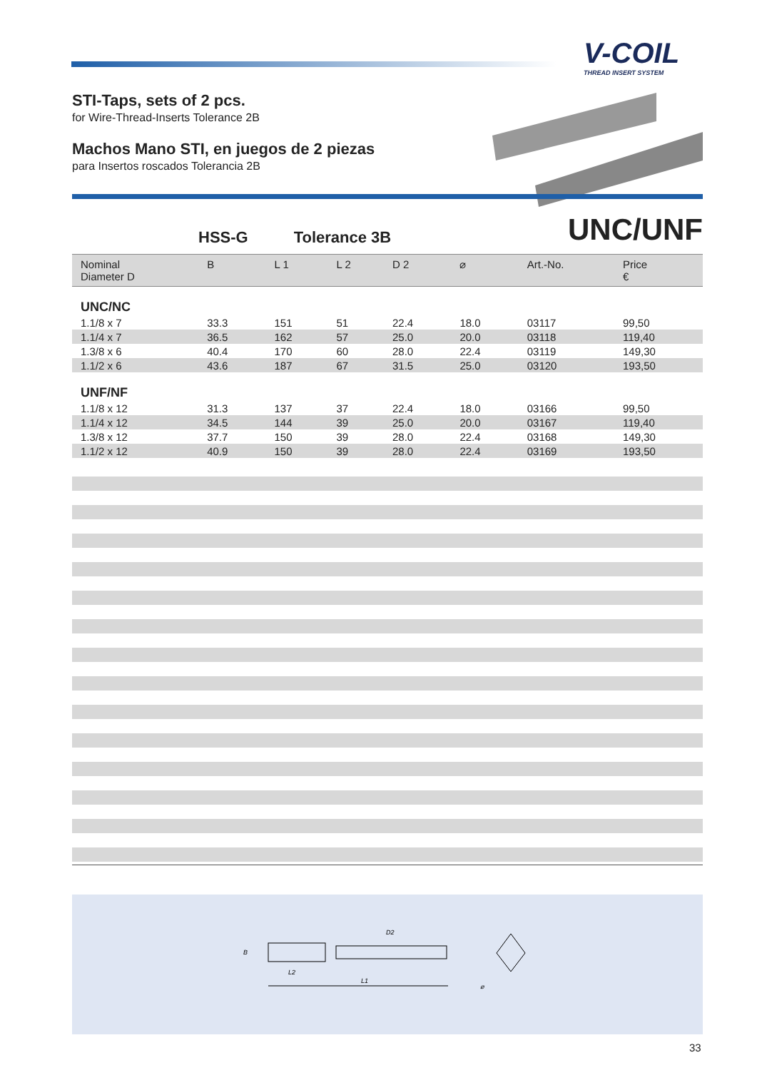V-COIL
THREAD INSERT SYSTEM
STI-Taps, sets of 2 pcs.
for Wire-Thread-Inserts Tolerance 2B
Machos Mano STI, en juegos de 2 piezas
para Insertos roscados Tolerancia 2B
HSS-G Tolerance 3B UNC/UNF
| Nominal Diameter D | B | L 1 | L 2 | D 2 | ⌀ | Art.-No. | Price € |
| --- | --- | --- | --- | --- | --- | --- | --- |
| UNC/NC | | | | | | | |
| 1.1/8 x 7 | 33.3 | 151 | 51 | 22.4 | 18.0 | 03117 | 99,50 |
| 1.1/4 x 7 | 36.5 | 162 | 57 | 25.0 | 20.0 | 03118 | 119,40 |
| 1.3/8 x 6 | 40.4 | 170 | 60 | 28.0 | 22.4 | 03119 | 149,30 |
| 1.1/2 x 6 | 43.6 | 187 | 67 | 31.5 | 25.0 | 03120 | 193,50 |
| UNF/NF | | | | | | | |
| 1.1/8 x 12 | 31.3 | 137 | 37 | 22.4 | 18.0 | 03166 | 99,50 |
| 1.1/4 x 12 | 34.5 | 144 | 39 | 25.0 | 20.0 | 03167 | 119,40 |
| 1.3/8 x 12 | 37.7 | 150 | 39 | 28.0 | 22.4 | 03168 | 149,30 |
| 1.1/2 x 12 | 40.9 | 150 | 39 | 28.0 | 22.4 | 03169 | 193,50 |
L1
L2
D2
B
⌀
33